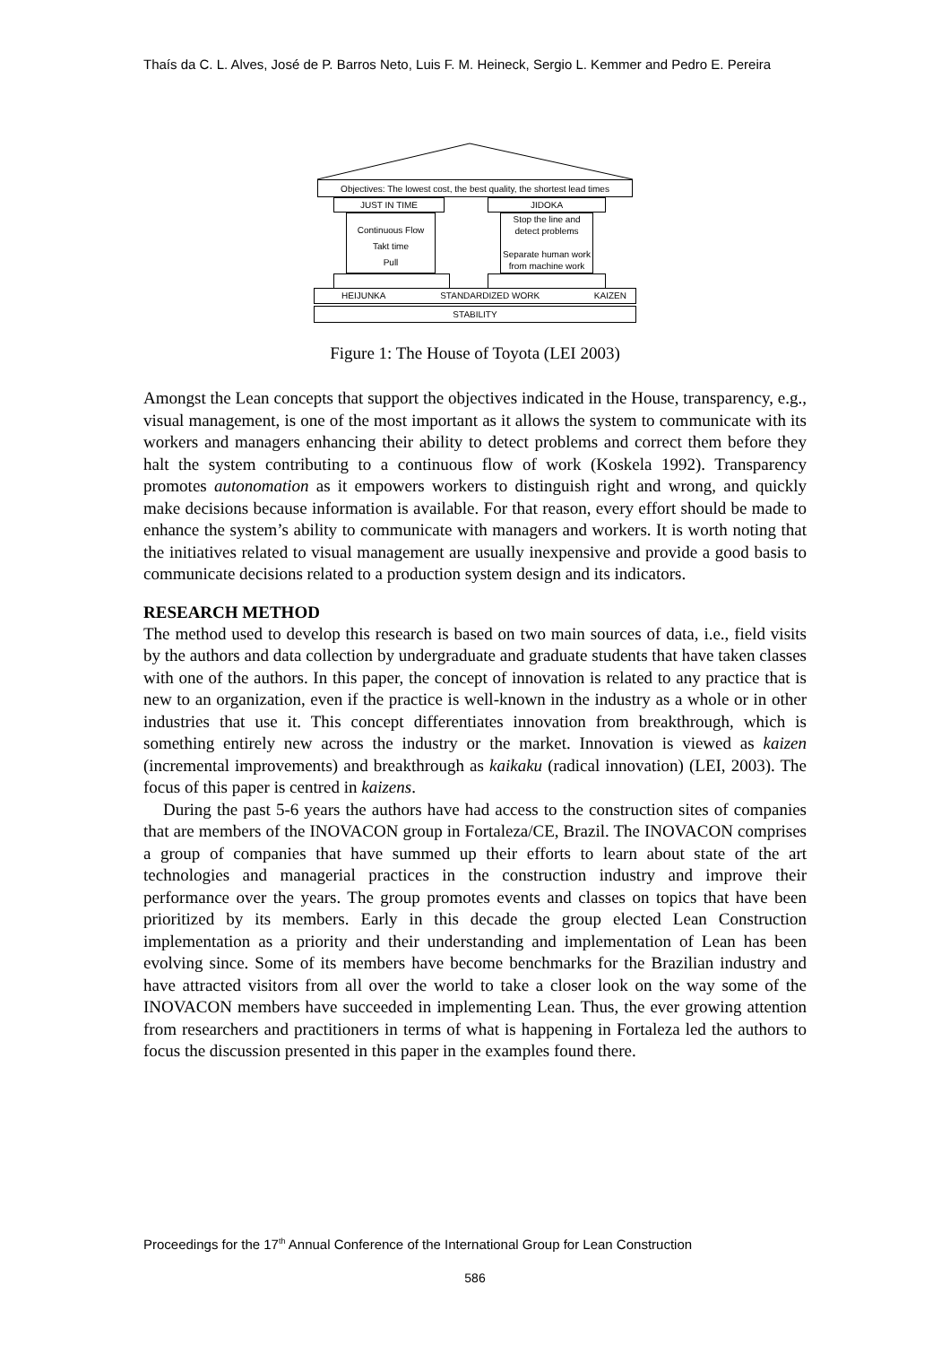Thaís da C. L. Alves, José de P. Barros Neto, Luis F. M. Heineck, Sergio L. Kemmer and Pedro E. Pereira
Objectives: The lowest cost, the best quality, the shortest lead times
JUST IN TIME JIDOKA
Continuous Flow
Takt time
Pull
Stop the line and detect problems
Separate human work from machine work
HEIJUNKA STANDARDIZED WORK KAIZEN
STABILITY
Figure 1: The House of Toyota (LEI 2003)
Amongst the Lean concepts that support the objectives indicated in the House, transparency, e.g., visual management, is one of the most important as it allows the system to communicate with its workers and managers enhancing their ability to detect problems and correct them before they halt the system contributing to a continuous flow of work (Koskela 1992). Transparency promotes autonomation as it empowers workers to distinguish right and wrong, and quickly make decisions because information is available. For that reason, every effort should be made to enhance the system’s ability to communicate with managers and workers. It is worth noting that the initiatives related to visual management are usually inexpensive and provide a good basis to communicate decisions related to a production system design and its indicators.
RESEARCH METHOD
The method used to develop this research is based on two main sources of data, i.e., field visits by the authors and data collection by undergraduate and graduate students that have taken classes with one of the authors. In this paper, the concept of innovation is related to any practice that is new to an organization, even if the practice is well-known in the industry as a whole or in other industries that use it. This concept differentiates innovation from breakthrough, which is something entirely new across the industry or the market. Innovation is viewed as kaizen (incremental improvements) and breakthrough as kaikaku (radical innovation) (LEI, 2003). The focus of this paper is centred in kaizens.
During the past 5-6 years the authors have had access to the construction sites of companies that are members of the INOVACON group in Fortaleza/CE, Brazil. The INOVACON comprises a group of companies that have summed up their efforts to learn about state of the art technologies and managerial practices in the construction industry and improve their performance over the years. The group promotes events and classes on topics that have been prioritized by its members. Early in this decade the group elected Lean Construction implementation as a priority and their understanding and implementation of Lean has been evolving since. Some of its members have become benchmarks for the Brazilian industry and have attracted visitors from all over the world to take a closer look on the way some of the INOVACON members have succeeded in implementing Lean. Thus, the ever growing attention from researchers and practitioners in terms of what is happening in Fortaleza led the authors to focus the discussion presented in this paper in the examples found there.
Proceedings for the 17<sup>th</sup> Annual Conference of the International Group for Lean Construction
586